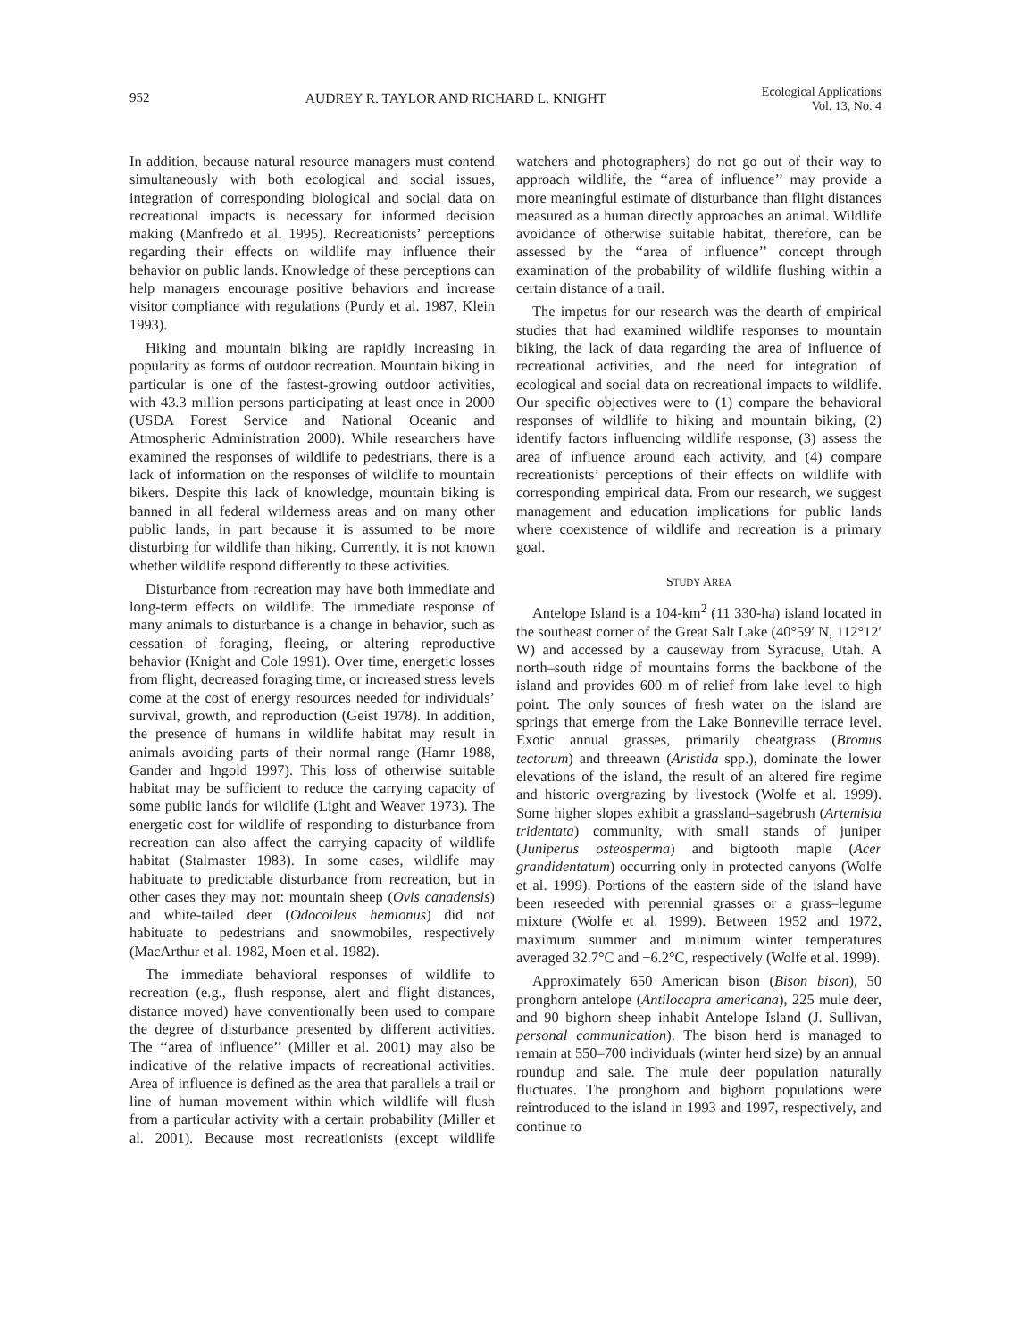952 AUDREY R. TAYLOR AND RICHARD L. KNIGHT Ecological Applications
Vol. 13, No. 4
In addition, because natural resource managers must contend simultaneously with both ecological and social issues, integration of corresponding biological and social data on recreational impacts is necessary for informed decision making (Manfredo et al. 1995). Recreationists’ perceptions regarding their effects on wildlife may influence their behavior on public lands. Knowledge of these perceptions can help managers encourage positive behaviors and increase visitor compliance with regulations (Purdy et al. 1987, Klein 1993).
Hiking and mountain biking are rapidly increasing in popularity as forms of outdoor recreation. Mountain biking in particular is one of the fastest-growing outdoor activities, with 43.3 million persons participating at least once in 2000 (USDA Forest Service and National Oceanic and Atmospheric Administration 2000). While researchers have examined the responses of wildlife to pedestrians, there is a lack of information on the responses of wildlife to mountain bikers. Despite this lack of knowledge, mountain biking is banned in all federal wilderness areas and on many other public lands, in part because it is assumed to be more disturbing for wildlife than hiking. Currently, it is not known whether wildlife respond differently to these activities.
Disturbance from recreation may have both immediate and long-term effects on wildlife. The immediate response of many animals to disturbance is a change in behavior, such as cessation of foraging, fleeing, or altering reproductive behavior (Knight and Cole 1991). Over time, energetic losses from flight, decreased foraging time, or increased stress levels come at the cost of energy resources needed for individuals’ survival, growth, and reproduction (Geist 1978). In addition, the presence of humans in wildlife habitat may result in animals avoiding parts of their normal range (Hamr 1988, Gander and Ingold 1997). This loss of otherwise suitable habitat may be sufficient to reduce the carrying capacity of some public lands for wildlife (Light and Weaver 1973). The energetic cost for wildlife of responding to disturbance from recreation can also affect the carrying capacity of wildlife habitat (Stalmaster 1983). In some cases, wildlife may habituate to predictable disturbance from recreation, but in other cases they may not: mountain sheep (Ovis canadensis) and white-tailed deer (Odocoileus hemionus) did not habituate to pedestrians and snowmobiles, respectively (MacArthur et al. 1982, Moen et al. 1982).
The immediate behavioral responses of wildlife to recreation (e.g., flush response, alert and flight distances, distance moved) have conventionally been used to compare the degree of disturbance presented by different activities. The ‘‘area of influence’’ (Miller et al. 2001) may also be indicative of the relative impacts of recreational activities. Area of influence is defined as the area that parallels a trail or line of human movement within which wildlife will flush from a particular activity with a certain probability (Miller et al. 2001). Because most recreationists (except wildlife watchers and photographers) do not go out of their way to approach wildlife, the ‘‘area of influence’’ may provide a more meaningful estimate of disturbance than flight distances measured as a human directly approaches an animal. Wildlife avoidance of otherwise suitable habitat, therefore, can be assessed by the ‘‘area of influence’’ concept through examination of the probability of wildlife flushing within a certain distance of a trail.
The impetus for our research was the dearth of empirical studies that had examined wildlife responses to mountain biking, the lack of data regarding the area of influence of recreational activities, and the need for integration of ecological and social data on recreational impacts to wildlife. Our specific objectives were to (1) compare the behavioral responses of wildlife to hiking and mountain biking, (2) identify factors influencing wildlife response, (3) assess the area of influence around each activity, and (4) compare recreationists’ perceptions of their effects on wildlife with corresponding empirical data. From our research, we suggest management and education implications for public lands where coexistence of wildlife and recreation is a primary goal.
STUDY AREA
Antelope Island is a 104-km<sup>2</sup> (11 330-ha) island located in the southeast corner of the Great Salt Lake (40°59′ N, 112°12′ W) and accessed by a causeway from Syracuse, Utah. A north–south ridge of mountains forms the backbone of the island and provides 600 m of relief from lake level to high point. The only sources of fresh water on the island are springs that emerge from the Lake Bonneville terrace level. Exotic annual grasses, primarily cheatgrass (Bromus tectorum) and threeawn (Aristida spp.), dominate the lower elevations of the island, the result of an altered fire regime and historic overgrazing by livestock (Wolfe et al. 1999). Some higher slopes exhibit a grassland–sagebrush (Artemisia tridentata) community, with small stands of juniper (Juniperus osteosperma) and bigtooth maple (Acer grandidentatum) occurring only in protected canyons (Wolfe et al. 1999). Portions of the eastern side of the island have been reseeded with perennial grasses or a grass–legume mixture (Wolfe et al. 1999). Between 1952 and 1972, maximum summer and minimum winter temperatures averaged 32.7°C and −6.2°C, respectively (Wolfe et al. 1999).
Approximately 650 American bison (Bison bison), 50 pronghorn antelope (Antilocapra americana), 225 mule deer, and 90 bighorn sheep inhabit Antelope Island (J. Sullivan, personal communication). The bison herd is managed to remain at 550–700 individuals (winter herd size) by an annual roundup and sale. The mule deer population naturally fluctuates. The pronghorn and bighorn populations were reintroduced to the island in 1993 and 1997, respectively, and continue to